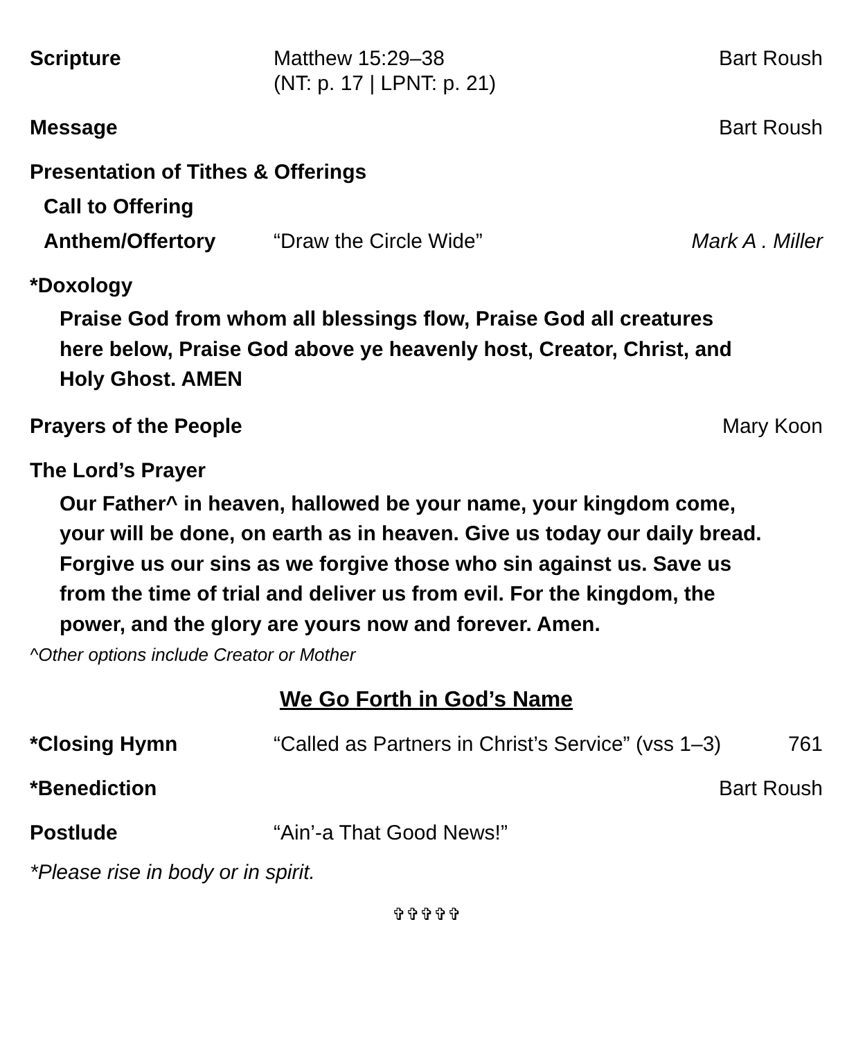Scripture Matthew 15:29–38
(NT: p. 17 | LPNT: p. 21)
Bart Roush
Message Bart Roush
Presentation of Tithes & Offerings
Call to Offering
Anthem/Offertory “Draw the Circle Wide” Mark A . Miller
*Doxology
Praise God from whom all blessings flow, Praise God all creatures
here below, Praise God above ye heavenly host, Creator, Christ, and
Holy Ghost. AMEN
Prayers of the People
Mary Koon
The Lord’s Prayer
Our Father^ in heaven, hallowed be your name, your kingdom come,
your will be done, on earth as in heaven. Give us today our daily bread.
Forgive us our sins as we forgive those who sin against us. Save us
from the time of trial and deliver us from evil. For the kingdom, the
power, and the glory are yours now and forever. Amen.
^Other options include Creator or Mother
We Go Forth in God’s Name
*Closing Hymn “Called as Partners in Christ’s Service” (vss 1–3)
761
*Benediction Bart Roush
Postlude “Ain’-a That Good News!”
*Please rise in body or in spirit.
✞✞✞✞✞